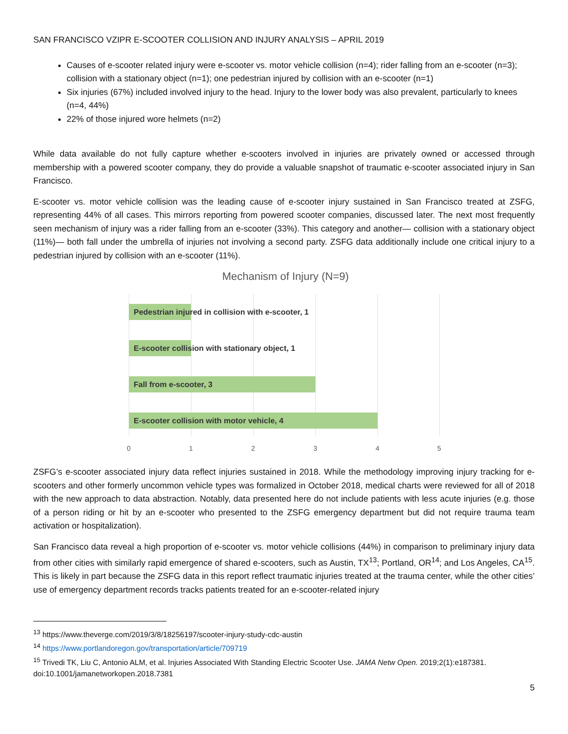SAN FRANCISCO VZIPR E-SCOOTER COLLISION AND INJURY ANALYSIS – APRIL 2019
Causes of e-scooter related injury were e-scooter vs. motor vehicle collision (n=4); rider falling from an e-scooter (n=3); collision with a stationary object (n=1); one pedestrian injured by collision with an e-scooter (n=1)
Six injuries (67%) included involved injury to the head. Injury to the lower body was also prevalent, particularly to knees (n=4, 44%)
22% of those injured wore helmets (n=2)
While data available do not fully capture whether e-scooters involved in injuries are privately owned or accessed through membership with a powered scooter company, they do provide a valuable snapshot of traumatic e-scooter associated injury in San Francisco.
E-scooter vs. motor vehicle collision was the leading cause of e-scooter injury sustained in San Francisco treated at ZSFG, representing 44% of all cases. This mirrors reporting from powered scooter companies, discussed later. The next most frequently seen mechanism of injury was a rider falling from an e-scooter (33%). This category and another— collision with a stationary object (11%)— both fall under the umbrella of injuries not involving a second party. ZSFG data additionally include one critical injury to a pedestrian injured by collision with an e-scooter (11%).
Mechanism of Injury (N=9)
Pedestrian injured in collision with e-scooter, 1
E-scooter collision with stationary object, 1
Fall from e-scooter, 3
E-scooter collision with motor vehicle, 4
0 1 2 3 4 5
ZSFG’s e-scooter associated injury data reflect injuries sustained in 2018. While the methodology improving injury tracking for e-scooters and other formerly uncommon vehicle types was formalized in October 2018, medical charts were reviewed for all of 2018 with the new approach to data abstraction. Notably, data presented here do not include patients with less acute injuries (e.g. those of a person riding or hit by an e-scooter who presented to the ZSFG emergency department but did not require trauma team activation or hospitalization).
San Francisco data reveal a high proportion of e-scooter vs. motor vehicle collisions (44%) in comparison to preliminary injury data from other cities with similarly rapid emergence of shared e-scooters, such as Austin, TX<sup>13</sup>; Portland, OR<sup>14</sup>; and Los Angeles, CA<sup>15</sup>. This is likely in part because the ZSFG data in this report reflect traumatic injuries treated at the trauma center, while the other cities’ use of emergency department records tracks patients treated for an e-scooter-related injury
<sup>13</sup> https://www.theverge.com/2019/3/8/18256197/scooter-injury-study-cdc-austin
<sup>14</sup> https://www.portlandoregon.gov/transportation/article/709719
<sup>15</sup> Trivedi TK, Liu C, Antonio ALM, et al. Injuries Associated With Standing Electric Scooter Use. JAMA Netw Open. 2019;2(1):e187381. doi:10.1001/jamanetworkopen.2018.7381
5